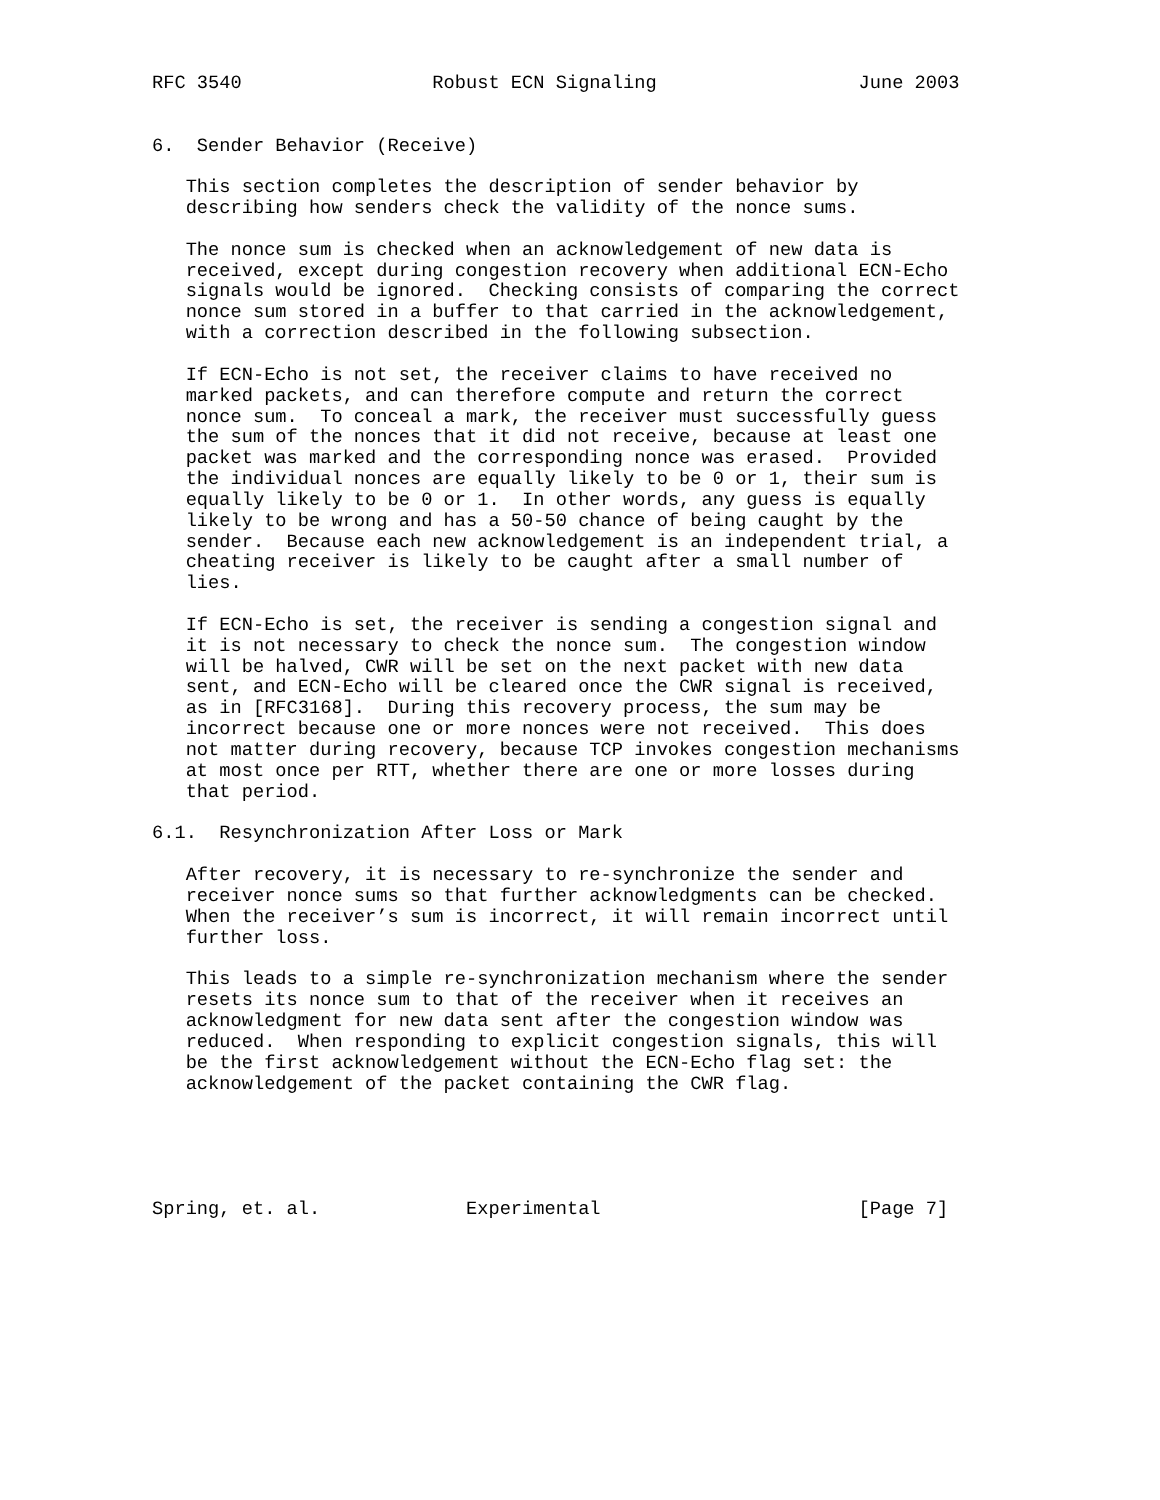RFC 3540                 Robust ECN Signaling                  June 2003


6.  Sender Behavior (Receive)

   This section completes the description of sender behavior by
   describing how senders check the validity of the nonce sums.

   The nonce sum is checked when an acknowledgement of new data is
   received, except during congestion recovery when additional ECN-Echo
   signals would be ignored.  Checking consists of comparing the correct
   nonce sum stored in a buffer to that carried in the acknowledgement,
   with a correction described in the following subsection.

   If ECN-Echo is not set, the receiver claims to have received no
   marked packets, and can therefore compute and return the correct
   nonce sum.  To conceal a mark, the receiver must successfully guess
   the sum of the nonces that it did not receive, because at least one
   packet was marked and the corresponding nonce was erased.  Provided
   the individual nonces are equally likely to be 0 or 1, their sum is
   equally likely to be 0 or 1.  In other words, any guess is equally
   likely to be wrong and has a 50-50 chance of being caught by the
   sender.  Because each new acknowledgement is an independent trial, a
   cheating receiver is likely to be caught after a small number of
   lies.

   If ECN-Echo is set, the receiver is sending a congestion signal and
   it is not necessary to check the nonce sum.  The congestion window
   will be halved, CWR will be set on the next packet with new data
   sent, and ECN-Echo will be cleared once the CWR signal is received,
   as in [RFC3168].  During this recovery process, the sum may be
   incorrect because one or more nonces were not received.  This does
   not matter during recovery, because TCP invokes congestion mechanisms
   at most once per RTT, whether there are one or more losses during
   that period.

6.1.  Resynchronization After Loss or Mark

   After recovery, it is necessary to re-synchronize the sender and
   receiver nonce sums so that further acknowledgments can be checked.
   When the receiver’s sum is incorrect, it will remain incorrect until
   further loss.

   This leads to a simple re-synchronization mechanism where the sender
   resets its nonce sum to that of the receiver when it receives an
   acknowledgment for new data sent after the congestion window was
   reduced.  When responding to explicit congestion signals, this will
   be the first acknowledgement without the ECN-Echo flag set: the
   acknowledgement of the packet containing the CWR flag.





Spring, et. al.             Experimental                       [Page 7]